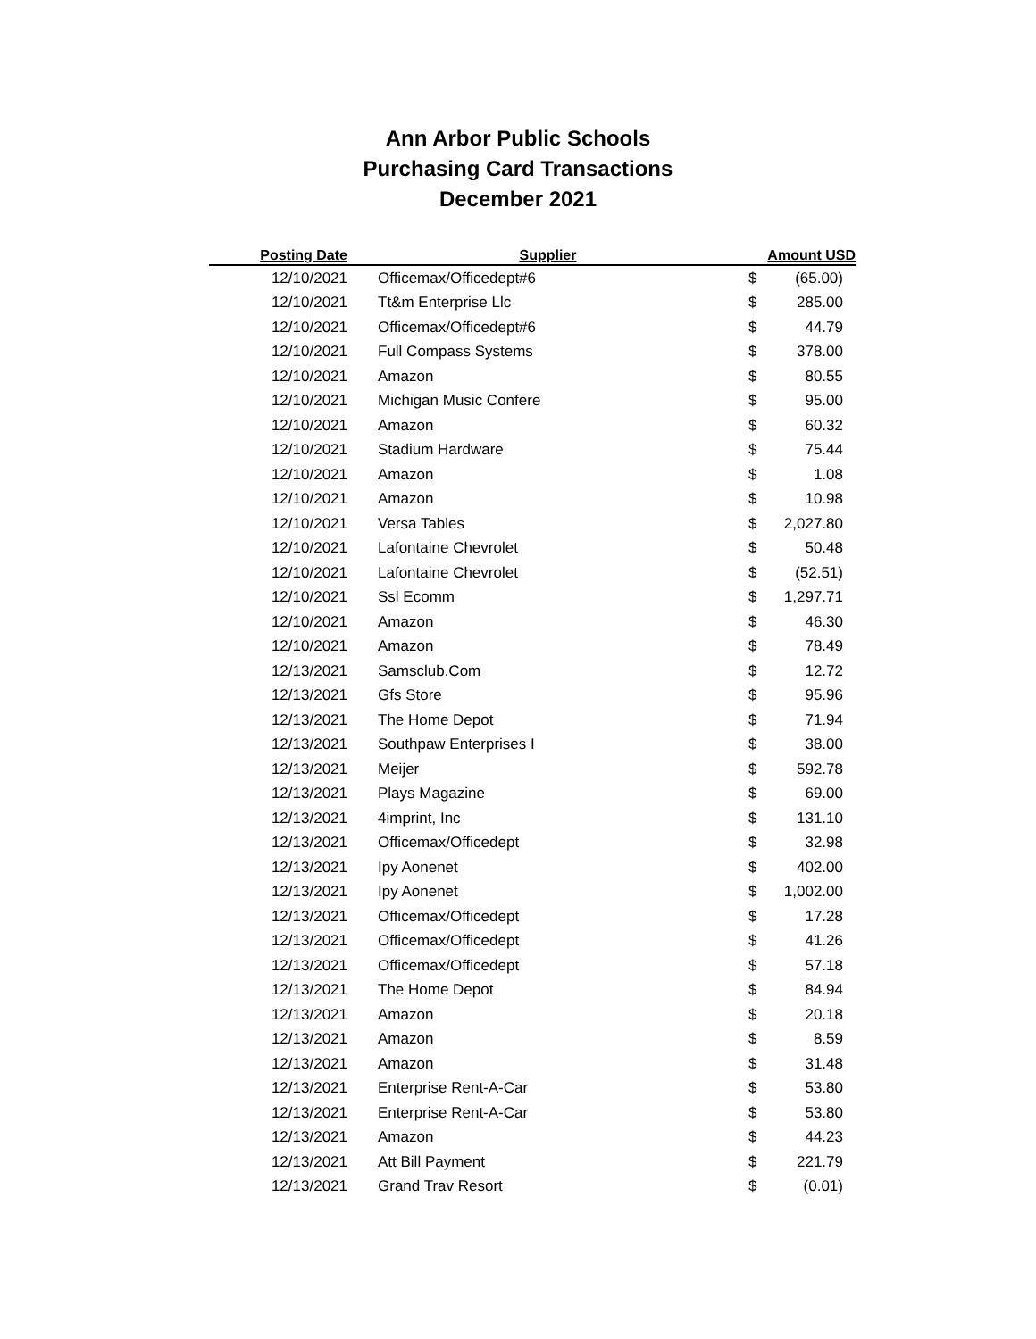Ann Arbor Public Schools
Purchasing Card Transactions
December 2021
| Posting Date | Supplier | Amount USD | | |
| --- | --- | --- | --- | --- |
| 12/10/2021 | Officemax/Officedept#6 | $ | (65.00) | |
| 12/10/2021 | Tt&m Enterprise Llc | $ | 285.00 | |
| 12/10/2021 | Officemax/Officedept#6 | $ | 44.79 | |
| 12/10/2021 | Full Compass Systems | $ | 378.00 | |
| 12/10/2021 | Amazon | $ | 80.55 | |
| 12/10/2021 | Michigan Music Confere | $ | 95.00 | |
| 12/10/2021 | Amazon | $ | 60.32 | |
| 12/10/2021 | Stadium Hardware | $ | 75.44 | |
| 12/10/2021 | Amazon | $ | 1.08 | |
| 12/10/2021 | Amazon | $ | 10.98 | |
| 12/10/2021 | Versa Tables | $ | 2,027.80 | |
| 12/10/2021 | Lafontaine Chevrolet | $ | 50.48 | |
| 12/10/2021 | Lafontaine Chevrolet | $ | (52.51) | |
| 12/10/2021 | Ssl Ecomm | $ | 1,297.71 | |
| 12/10/2021 | Amazon | $ | 46.30 | |
| 12/10/2021 | Amazon | $ | 78.49 | |
| 12/13/2021 | Samsclub.Com | $ | 12.72 | |
| 12/13/2021 | Gfs Store | $ | 95.96 | |
| 12/13/2021 | The Home Depot | $ | 71.94 | |
| 12/13/2021 | Southpaw Enterprises I | $ | 38.00 | |
| 12/13/2021 | Meijer | $ | 592.78 | |
| 12/13/2021 | Plays Magazine | $ | 69.00 | |
| 12/13/2021 | 4imprint, Inc | $ | 131.10 | |
| 12/13/2021 | Officemax/Officedept | $ | 32.98 | |
| 12/13/2021 | Ipy Aonenet | $ | 402.00 | |
| 12/13/2021 | Ipy Aonenet | $ | 1,002.00 | |
| 12/13/2021 | Officemax/Officedept | $ | 17.28 | |
| 12/13/2021 | Officemax/Officedept | $ | 41.26 | |
| 12/13/2021 | Officemax/Officedept | $ | 57.18 | |
| 12/13/2021 | The Home Depot | $ | 84.94 | |
| 12/13/2021 | Amazon | $ | 20.18 | |
| 12/13/2021 | Amazon | $ | 8.59 | |
| 12/13/2021 | Amazon | $ | 31.48 | |
| 12/13/2021 | Enterprise Rent-A-Car | $ | 53.80 | |
| 12/13/2021 | Enterprise Rent-A-Car | $ | 53.80 | |
| 12/13/2021 | Amazon | $ | 44.23 | |
| 12/13/2021 | Att Bill Payment | $ | 221.79 | |
| 12/13/2021 | Grand Trav Resort | $ | (0.01) | |